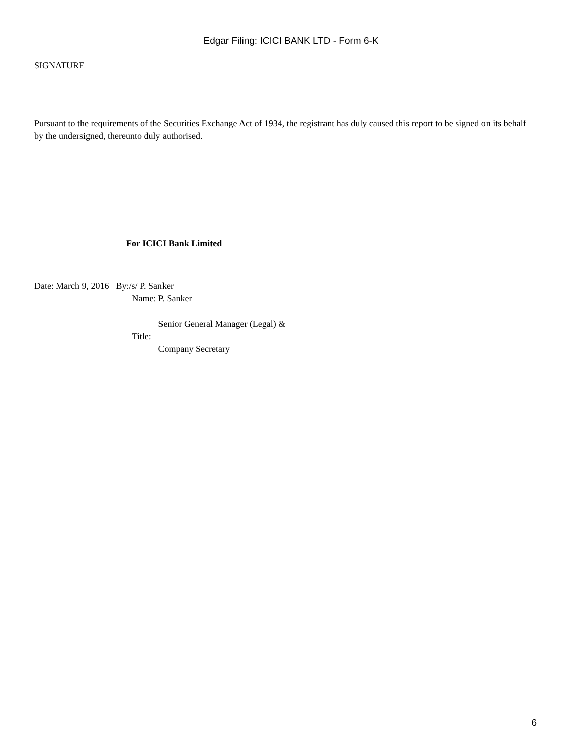Edgar Filing: ICICI BANK LTD - Form 6-K
SIGNATURE
Pursuant to the requirements of the Securities Exchange Act of 1934, the registrant has duly caused this report to be signed on its behalf by the undersigned, thereunto duly authorised.
For ICICI Bank Limited
| Date: | March 9, 2016 | By:/s/ P. Sanker | |
| | | Name: | P. Sanker |
| | | Title: | Senior General Manager (Legal) & Company Secretary |
6